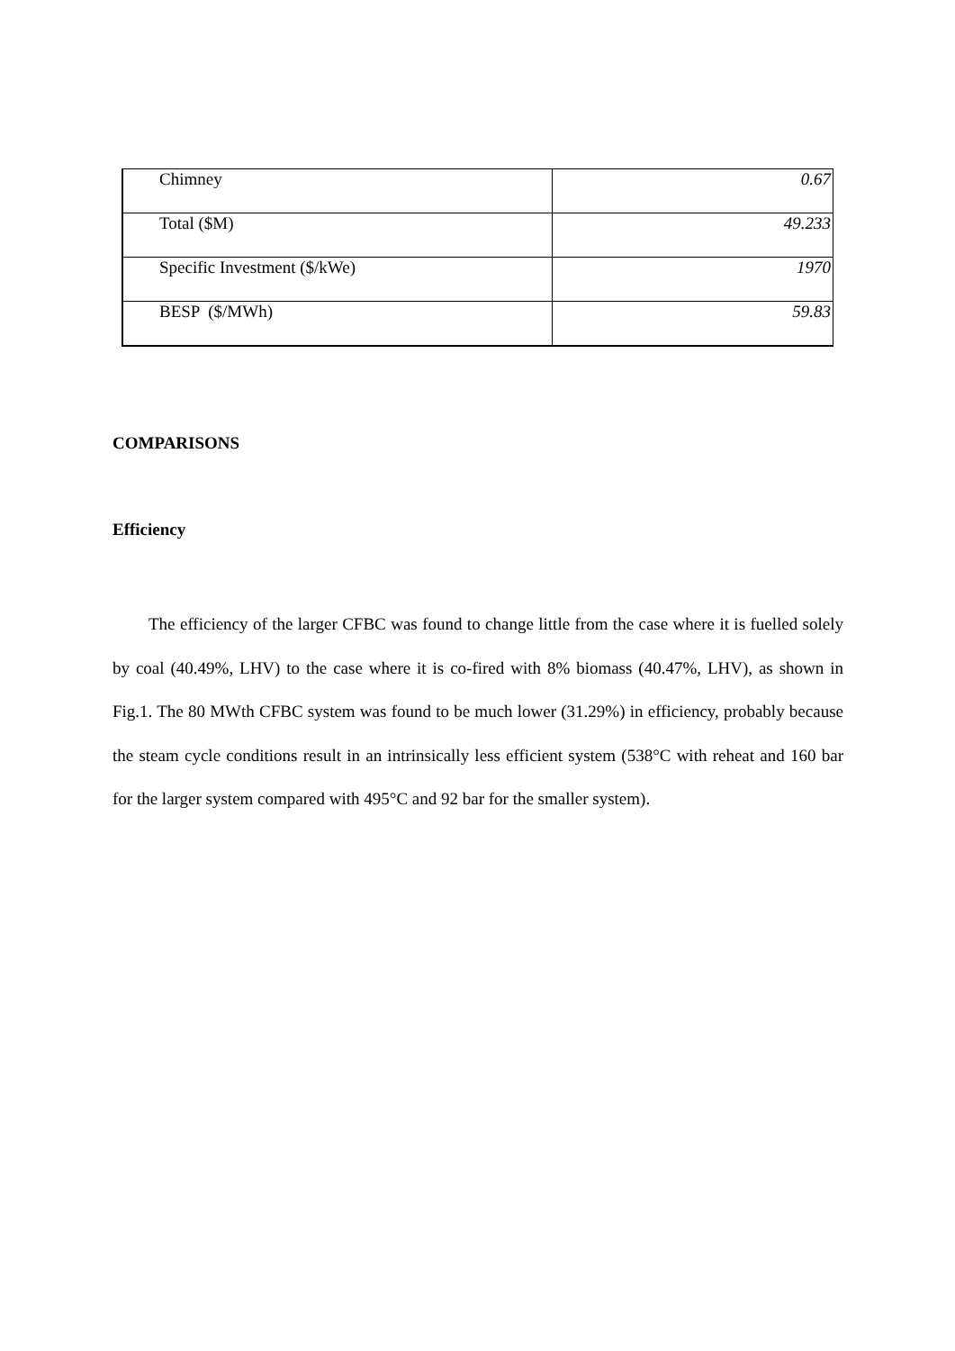| Chimney | 0.67 |
| Total ($M) | 49.233 |
| Specific Investment ($/kWe) | 1970 |
| BESP ($/MWh) | 59.83 |
COMPARISONS
Efficiency
The efficiency of the larger CFBC was found to change little from the case where it is fuelled solely by coal (40.49%, LHV) to the case where it is co-fired with 8% biomass (40.47%, LHV), as shown in Fig.1. The 80 MWth CFBC system was found to be much lower (31.29%) in efficiency, probably because the steam cycle conditions result in an intrinsically less efficient system (538°C with reheat and 160 bar for the larger system compared with 495°C and 92 bar for the smaller system).